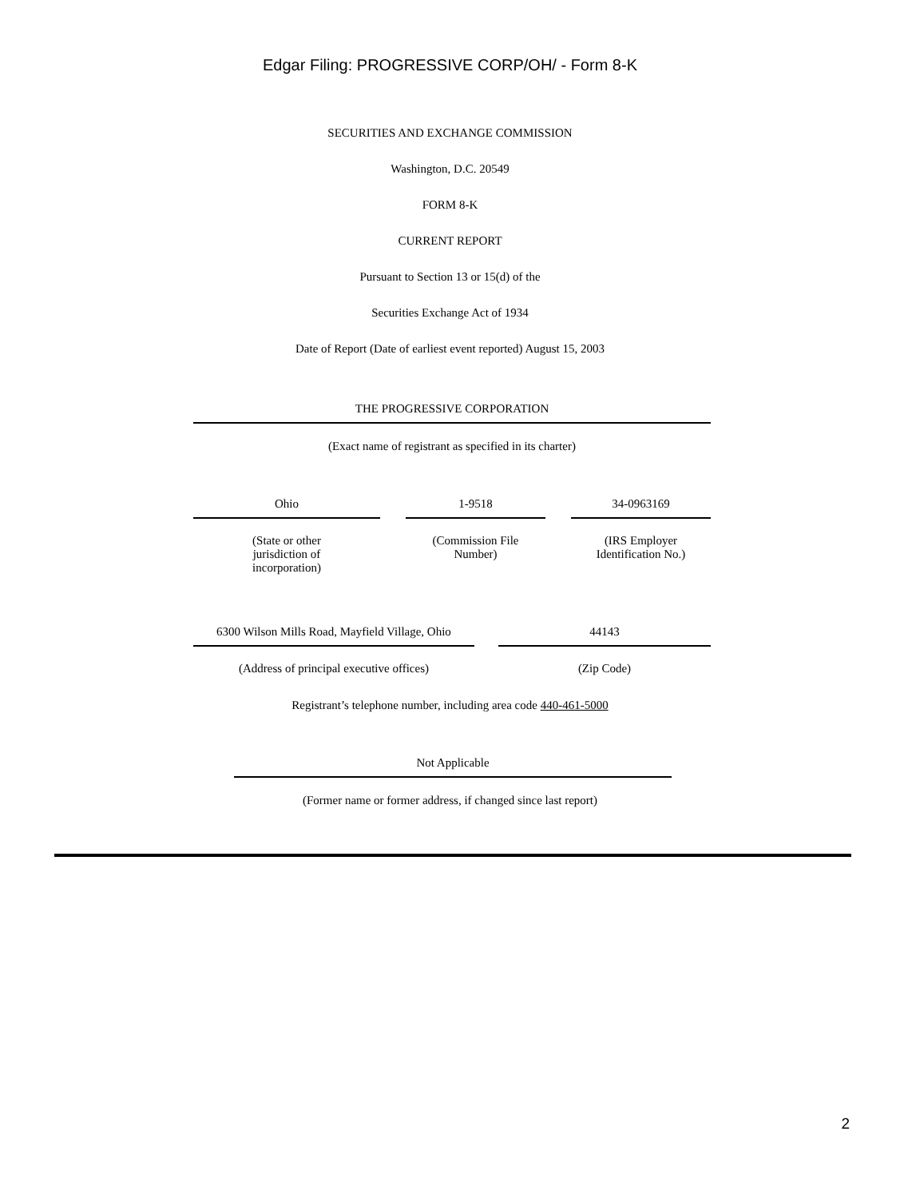Edgar Filing: PROGRESSIVE CORP/OH/ - Form 8-K
SECURITIES AND EXCHANGE COMMISSION
Washington, D.C. 20549
FORM 8-K
CURRENT REPORT
Pursuant to Section 13 or 15(d) of the
Securities Exchange Act of 1934
Date of Report (Date of earliest event reported) August 15, 2003
THE PROGRESSIVE CORPORATION
(Exact name of registrant as specified in its charter)
Ohio 1-9518 34-0963169
(State or other
jurisdiction of
incorporation)
(Commission File
Number)
(IRS Employer
Identification No.)
6300 Wilson Mills Road, Mayfield Village, Ohio
44143
(Address of principal executive offices)
(Zip Code)
Registrant’s telephone number, including area code 440-461-5000
Not Applicable
(Former name or former address, if changed since last report)
2